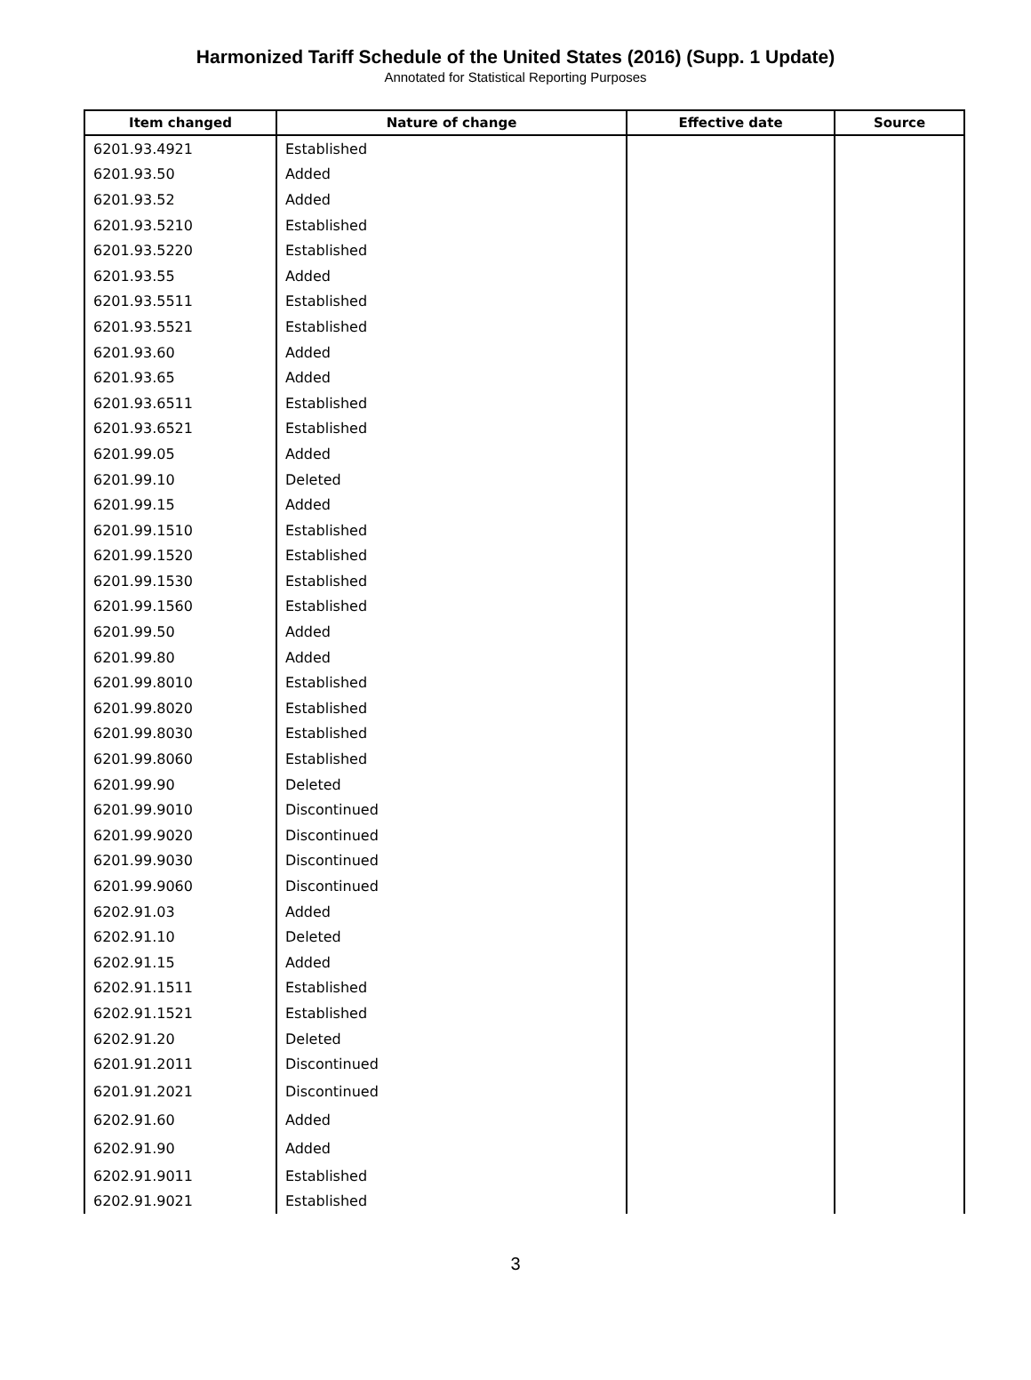Harmonized Tariff Schedule of the United States (2016) (Supp. 1 Update)
Annotated for Statistical Reporting Purposes
| Item changed | Nature of change | Effective date | Source |
| --- | --- | --- | --- |
| 6201.93.4921 | Established | | |
| 6201.93.50 | Added | | |
| 6201.93.52 | Added | | |
| 6201.93.5210 | Established | | |
| 6201.93.5220 | Established | | |
| 6201.93.55 | Added | | |
| 6201.93.5511 | Established | | |
| 6201.93.5521 | Established | | |
| 6201.93.60 | Added | | |
| 6201.93.65 | Added | | |
| 6201.93.6511 | Established | | |
| 6201.93.6521 | Established | | |
| 6201.99.05 | Added | | |
| 6201.99.10 | Deleted | | |
| 6201.99.15 | Added | | |
| 6201.99.1510 | Established | | |
| 6201.99.1520 | Established | | |
| 6201.99.1530 | Established | | |
| 6201.99.1560 | Established | | |
| 6201.99.50 | Added | | |
| 6201.99.80 | Added | | |
| 6201.99.8010 | Established | | |
| 6201.99.8020 | Established | | |
| 6201.99.8030 | Established | | |
| 6201.99.8060 | Established | | |
| 6201.99.90 | Deleted | | |
| 6201.99.9010 | Discontinued | | |
| 6201.99.9020 | Discontinued | | |
| 6201.99.9030 | Discontinued | | |
| 6201.99.9060 | Discontinued | | |
| 6202.91.03 | Added | | |
| 6202.91.10 | Deleted | | |
| 6202.91.15 | Added | | |
| 6202.91.1511 | Established | | |
| 6202.91.1521 | Established | | |
| 6202.91.20 | Deleted | | |
| 6201.91.2011 | Discontinued | | |
| 6201.91.2021 | Discontinued | | |
| 6202.91.60 | Added | | |
| 6202.91.90 | Added | | |
| 6202.91.9011 | Established | | |
| 6202.91.9021 | Established | | |
3